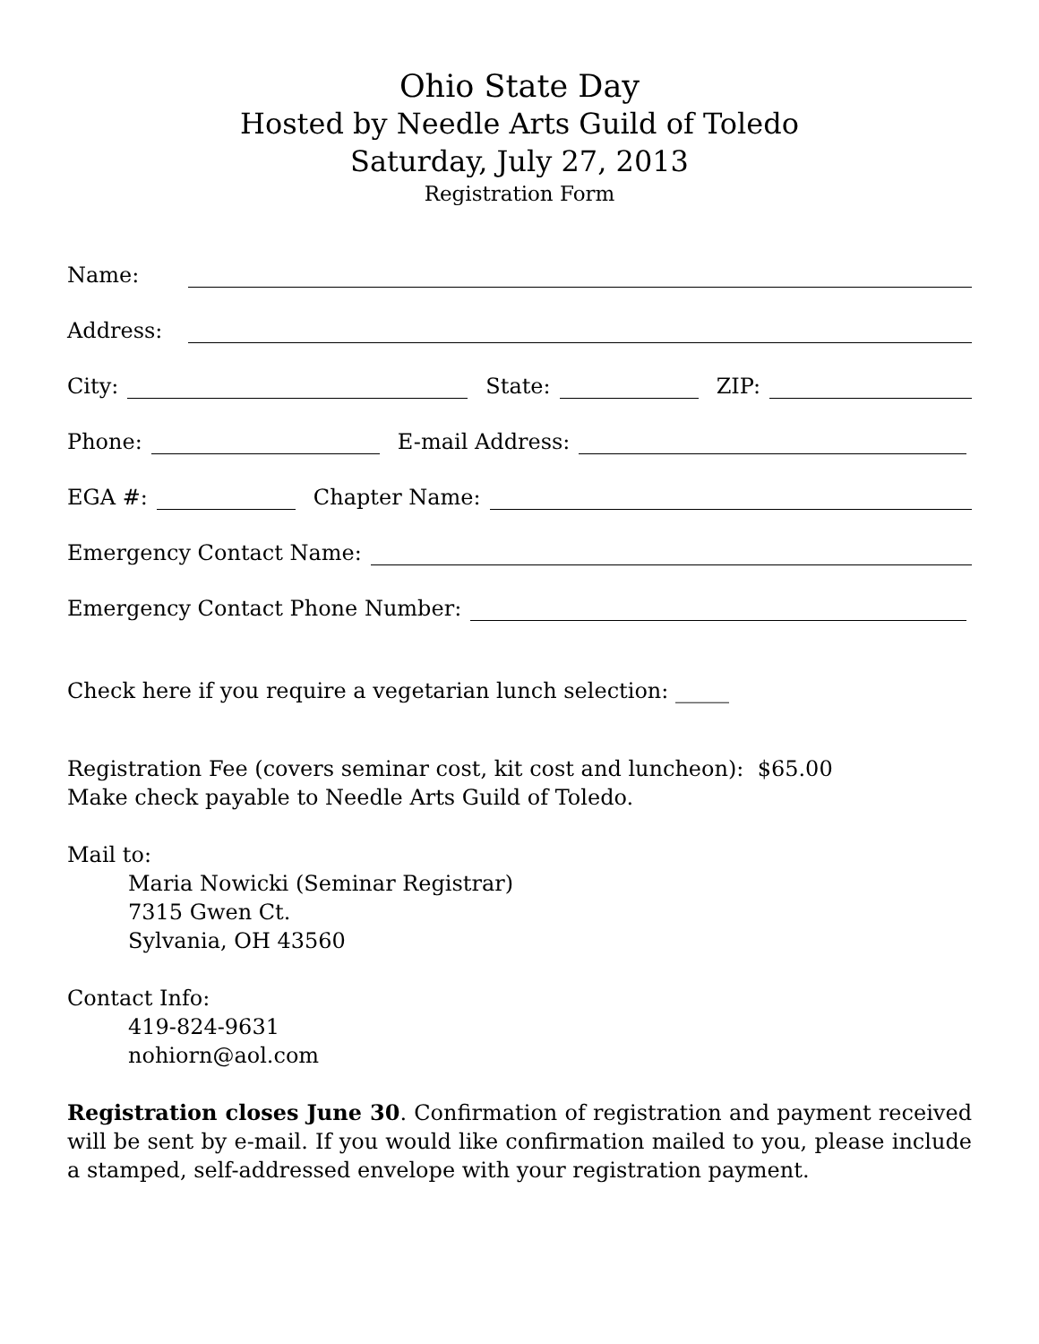Ohio State Day
Hosted by Needle Arts Guild of Toledo
Saturday, July 27, 2013
Registration Form
Name:
Address:
City: State: ZIP:
Phone: E-mail Address:
EGA #: Chapter Name:
Emergency Contact Name:
Emergency Contact Phone Number:
Check here if you require a vegetarian lunch selection: _____
Registration Fee (covers seminar cost, kit cost and luncheon): $65.00
Make check payable to Needle Arts Guild of Toledo.
Mail to:
Maria Nowicki (Seminar Registrar)
7315 Gwen Ct.
Sylvania, OH 43560
Contact Info:
419-824-9631
nohiorn@aol.com
Registration closes June 30. Confirmation of registration and payment received will be sent by e-mail. If you would like confirmation mailed to you, please include a stamped, self-addressed envelope with your registration payment.